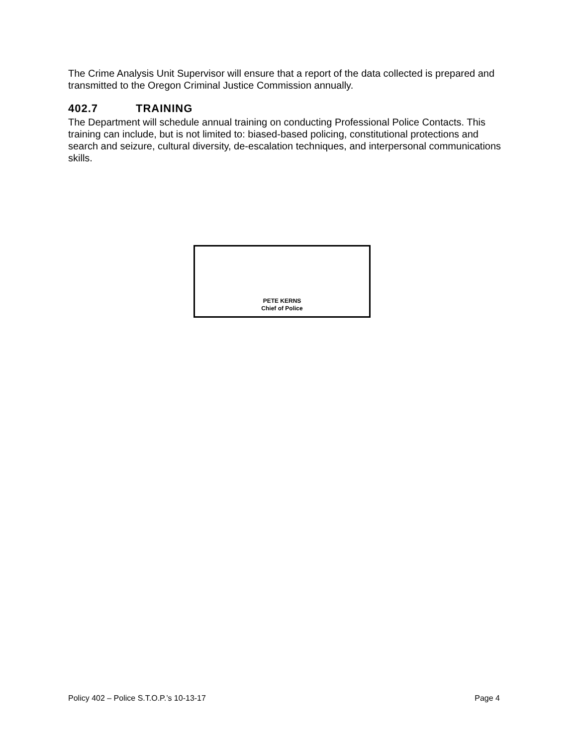The Crime Analysis Unit Supervisor will ensure that a report of the data collected is prepared and transmitted to the Oregon Criminal Justice Commission annually.
402.7 TRAINING
The Department will schedule annual training on conducting Professional Police Contacts. This training can include, but is not limited to: biased-based policing, constitutional protections and search and seizure, cultural diversity, de-escalation techniques, and interpersonal communications skills.
PETE KERNS
Chief of Police
Policy 402 – Police S.T.O.P.’s 10-13-17 Page 4